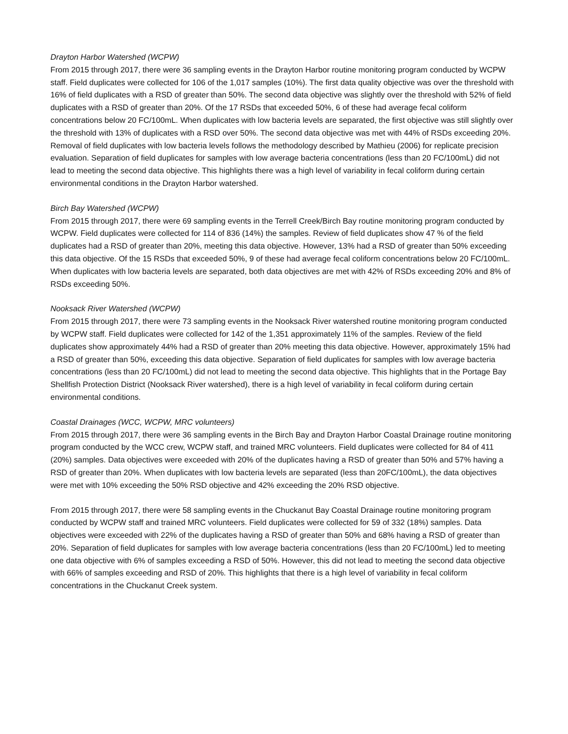Drayton Harbor Watershed (WCPW)
From 2015 through 2017, there were 36 sampling events in the Drayton Harbor routine monitoring program conducted by WCPW staff. Field duplicates were collected for 106 of the 1,017 samples (10%). The first data quality objective was over the threshold with 16% of field duplicates with a RSD of greater than 50%. The second data objective was slightly over the threshold with 52% of field duplicates with a RSD of greater than 20%. Of the 17 RSDs that exceeded 50%, 6 of these had average fecal coliform concentrations below 20 FC/100mL. When duplicates with low bacteria levels are separated, the first objective was still slightly over the threshold with 13% of duplicates with a RSD over 50%. The second data objective was met with 44% of RSDs exceeding 20%. Removal of field duplicates with low bacteria levels follows the methodology described by Mathieu (2006) for replicate precision evaluation. Separation of field duplicates for samples with low average bacteria concentrations (less than 20 FC/100mL) did not lead to meeting the second data objective. This highlights there was a high level of variability in fecal coliform during certain environmental conditions in the Drayton Harbor watershed.
Birch Bay Watershed (WCPW)
From 2015 through 2017, there were 69 sampling events in the Terrell Creek/Birch Bay routine monitoring program conducted by WCPW. Field duplicates were collected for 114 of 836 (14%) the samples. Review of field duplicates show 47 % of the field duplicates had a RSD of greater than 20%, meeting this data objective. However, 13% had a RSD of greater than 50% exceeding this data objective. Of the 15 RSDs that exceeded 50%, 9 of these had average fecal coliform concentrations below 20 FC/100mL. When duplicates with low bacteria levels are separated, both data objectives are met with 42% of RSDs exceeding 20% and 8% of RSDs exceeding 50%.
Nooksack River Watershed (WCPW)
From 2015 through 2017, there were 73 sampling events in the Nooksack River watershed routine monitoring program conducted by WCPW staff. Field duplicates were collected for 142 of the 1,351 approximately 11% of the samples. Review of the field duplicates show approximately 44% had a RSD of greater than 20% meeting this data objective. However, approximately 15% had a RSD of greater than 50%, exceeding this data objective. Separation of field duplicates for samples with low average bacteria concentrations (less than 20 FC/100mL) did not lead to meeting the second data objective. This highlights that in the Portage Bay Shellfish Protection District (Nooksack River watershed), there is a high level of variability in fecal coliform during certain environmental conditions.
Coastal Drainages (WCC, WCPW, MRC volunteers)
From 2015 through 2017, there were 36 sampling events in the Birch Bay and Drayton Harbor Coastal Drainage routine monitoring program conducted by the WCC crew, WCPW staff, and trained MRC volunteers. Field duplicates were collected for 84 of 411 (20%) samples. Data objectives were exceeded with 20% of the duplicates having a RSD of greater than 50% and 57% having a RSD of greater than 20%. When duplicates with low bacteria levels are separated (less than 20FC/100mL), the data objectives were met with 10% exceeding the 50% RSD objective and 42% exceeding the 20% RSD objective.
From 2015 through 2017, there were 58 sampling events in the Chuckanut Bay Coastal Drainage routine monitoring program conducted by WCPW staff and trained MRC volunteers. Field duplicates were collected for 59 of 332 (18%) samples. Data objectives were exceeded with 22% of the duplicates having a RSD of greater than 50% and 68% having a RSD of greater than 20%. Separation of field duplicates for samples with low average bacteria concentrations (less than 20 FC/100mL) led to meeting one data objective with 6% of samples exceeding a RSD of 50%. However, this did not lead to meeting the second data objective with 66% of samples exceeding and RSD of 20%. This highlights that there is a high level of variability in fecal coliform concentrations in the Chuckanut Creek system.